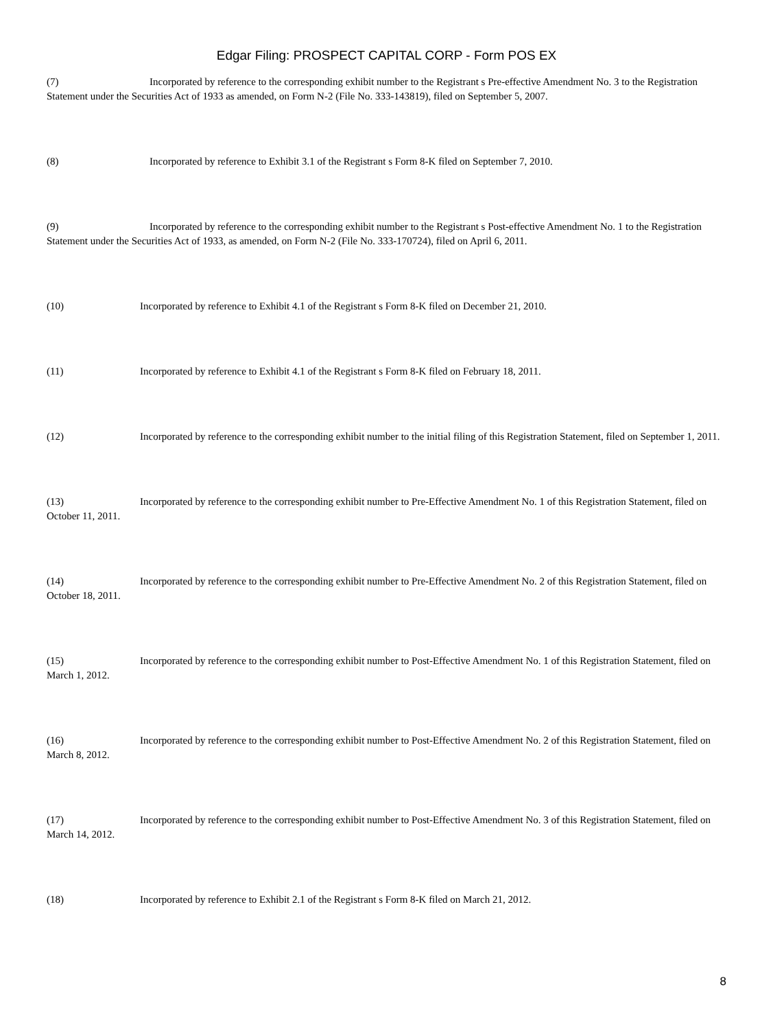Edgar Filing: PROSPECT CAPITAL CORP - Form POS EX
(7) Incorporated by reference to the corresponding exhibit number to the Registrant s Pre-effective Amendment No. 3 to the Registration Statement under the Securities Act of 1933 as amended, on Form N-2 (File No. 333-143819), filed on September 5, 2007.
(8) Incorporated by reference to Exhibit 3.1 of the Registrant s Form 8-K filed on September 7, 2010.
(9) Incorporated by reference to the corresponding exhibit number to the Registrant s Post-effective Amendment No. 1 to the Registration Statement under the Securities Act of 1933, as amended, on Form N-2 (File No. 333-170724), filed on April 6, 2011.
(10) Incorporated by reference to Exhibit 4.1 of the Registrant s Form 8-K filed on December 21, 2010.
(11) Incorporated by reference to Exhibit 4.1 of the Registrant s Form 8-K filed on February 18, 2011.
(12) Incorporated by reference to the corresponding exhibit number to the initial filing of this Registration Statement, filed on September 1, 2011.
(13) Incorporated by reference to the corresponding exhibit number to Pre-Effective Amendment No. 1 of this Registration Statement, filed on October 11, 2011.
(14) Incorporated by reference to the corresponding exhibit number to Pre-Effective Amendment No. 2 of this Registration Statement, filed on October 18, 2011.
(15) Incorporated by reference to the corresponding exhibit number to Post-Effective Amendment No. 1 of this Registration Statement, filed on March 1, 2012.
(16) Incorporated by reference to the corresponding exhibit number to Post-Effective Amendment No. 2 of this Registration Statement, filed on March 8, 2012.
(17) Incorporated by reference to the corresponding exhibit number to Post-Effective Amendment No. 3 of this Registration Statement, filed on March 14, 2012.
(18) Incorporated by reference to Exhibit 2.1 of the Registrant s Form 8-K filed on March 21, 2012.
8